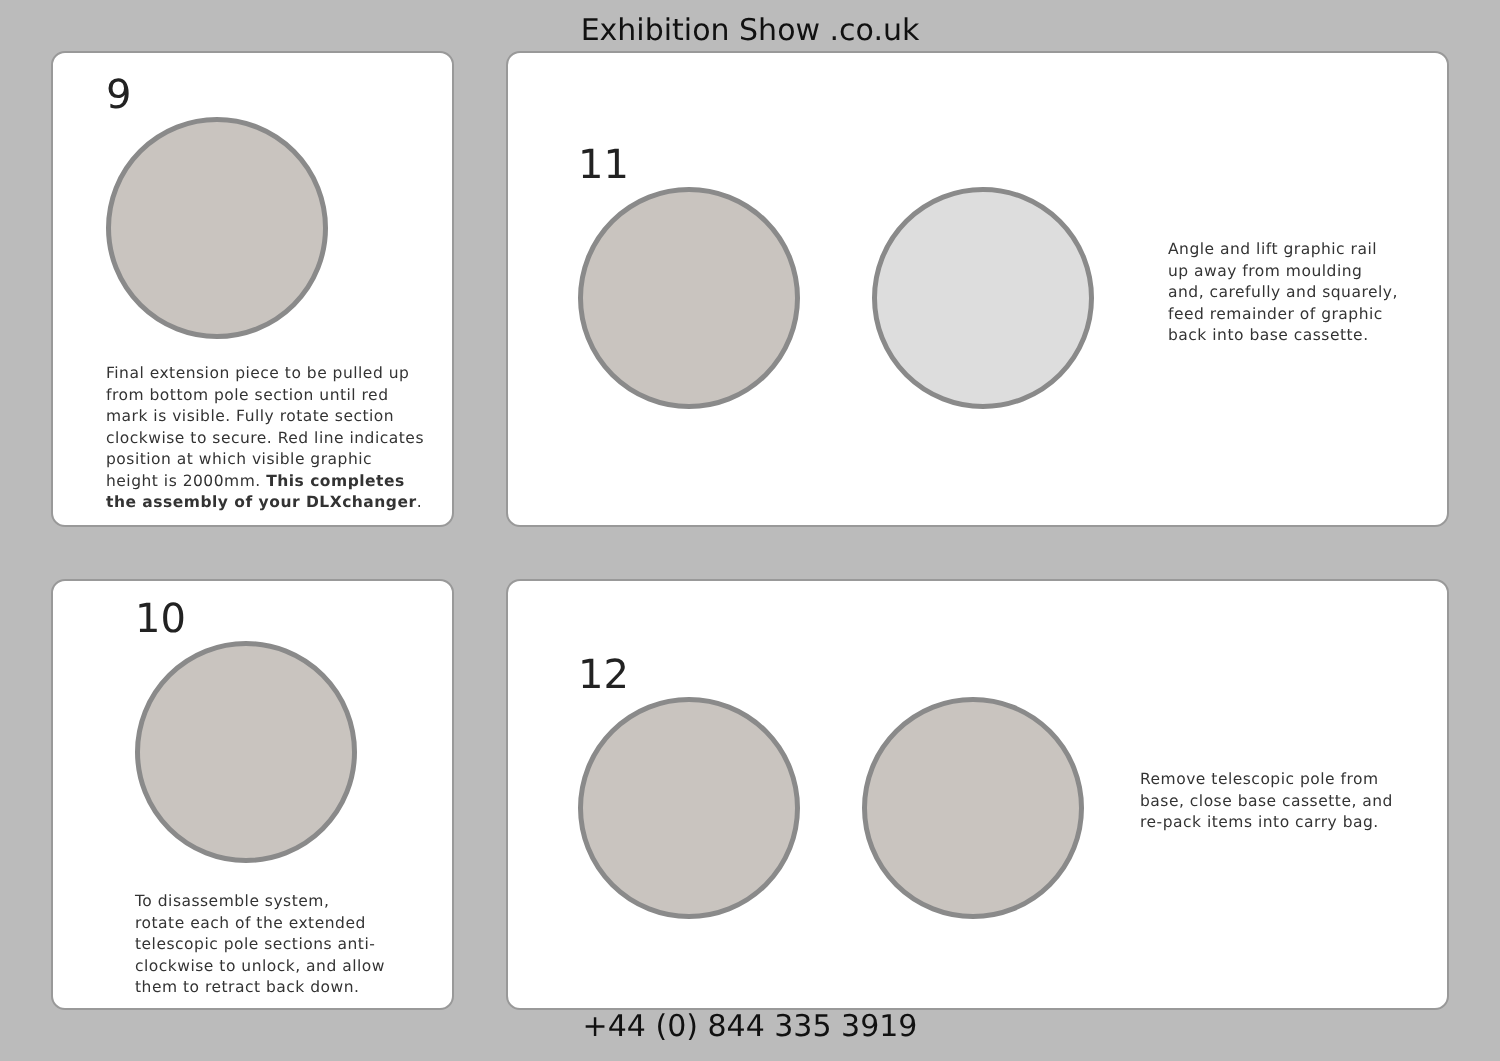Exhibition Show .co.uk
9
Final extension piece to be pulled up
from bottom pole section until red
mark is visible. Fully rotate section
clockwise to secure. Red line indicates
position at which visible graphic
height is 2000mm. This completes
the assembly of your DLXchanger.
11
Angle and lift graphic rail
up away from moulding
and, carefully and squarely,
feed remainder of graphic
back into base cassette.
10
To disassemble system,
rotate each of the extended
telescopic pole sections anti-
clockwise to unlock, and allow
them to retract back down.
12
Remove telescopic pole from
base, close base cassette, and
re-pack items into carry bag.
+44 (0) 844 335 3919